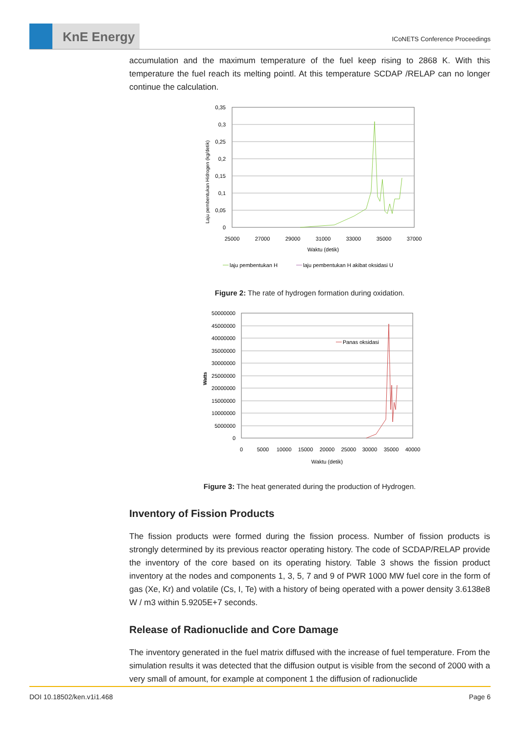KnE Energy
ICoNETS Conference Proceedings
accumulation and the maximum temperature of the fuel keep rising to 2868 K. With this temperature the fuel reach its melting pointl. At this temperature SCDAP /RELAP can no longer continue the calculation.
0,35
0,3
0,25
0,2
0,15
0,1
0,05
0
25000
27000
29000
31000
33000
35000
37000
Waktu (detik)
Laju pembentukan Hidrogen (kg/detik)
laju pembentukan H
laju pembentukan H akibat oksidasi U
Figure 2: The rate of hydrogen formation during oxidation.
50000000
45000000
40000000
35000000
30000000
25000000
20000000
15000000
10000000
5000000
0
0
5000
10000
15000
20000
25000
30000
35000
40000
Waktu (detik)
Watts
Panas oksidasi
Figure 3: The heat generated during the production of Hydrogen.
Inventory of Fission Products
The fission products were formed during the fission process. Number of fission products is strongly determined by its previous reactor operating history. The code of SCDAP/RELAP provide the inventory of the core based on its operating history. Table 3 shows the fission product inventory at the nodes and components 1, 3, 5, 7 and 9 of PWR 1000 MW fuel core in the form of gas (Xe, Kr) and volatile (Cs, I, Te) with a history of being operated with a power density 3.6138e8 W / m3 within 5.9205E+7 seconds.
Release of Radionuclide and Core Damage
The inventory generated in the fuel matrix diffused with the increase of fuel temperature. From the simulation results it was detected that the diffusion output is visible from the second of 2000 with a very small of amount, for example at component 1 the diffusion of radionuclide
DOI 10.18502/ken.v1i1.468 Page 6